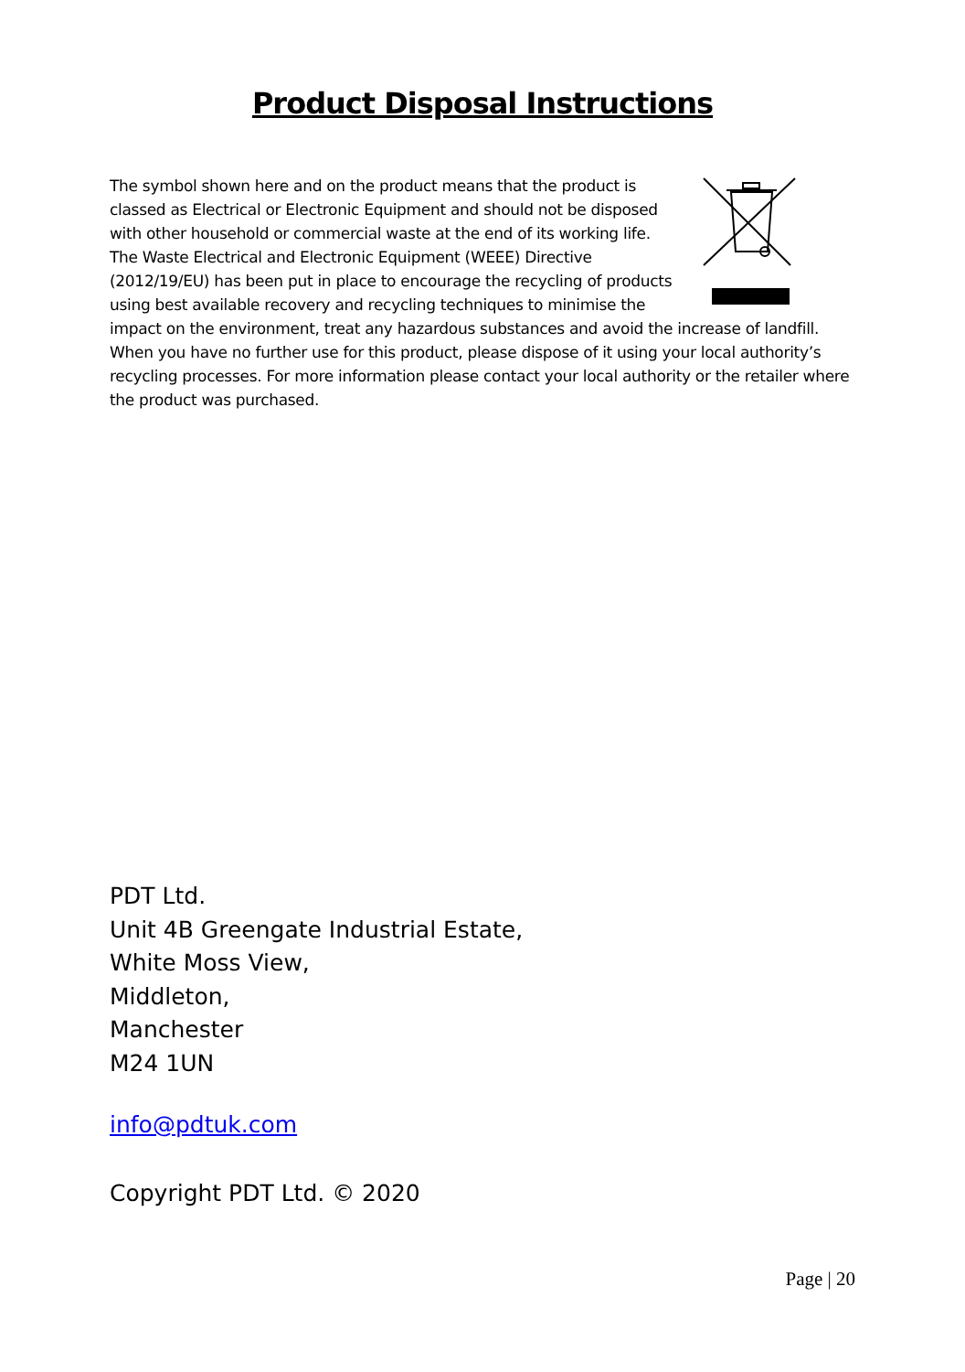Product Disposal Instructions
The symbol shown here and on the product means that the product is classed as Electrical or Electronic Equipment and should not be disposed with other household or commercial waste at the end of its working life. The Waste Electrical and Electronic Equipment (WEEE) Directive (2012/19/EU) has been put in place to encourage the recycling of products using best available recovery and recycling techniques to minimise the impact on the environment, treat any hazardous substances and avoid the increase of landfill.
When you have no further use for this product, please dispose of it using your local authority’s recycling processes. For more information please contact your local authority or the retailer where the product was purchased.
PDT Ltd.
Unit 4B Greengate Industrial Estate,
White Moss View,
Middleton,
Manchester
M24 1UN
info@pdtuk.com
Copyright PDT Ltd. © 2020
Page | 20